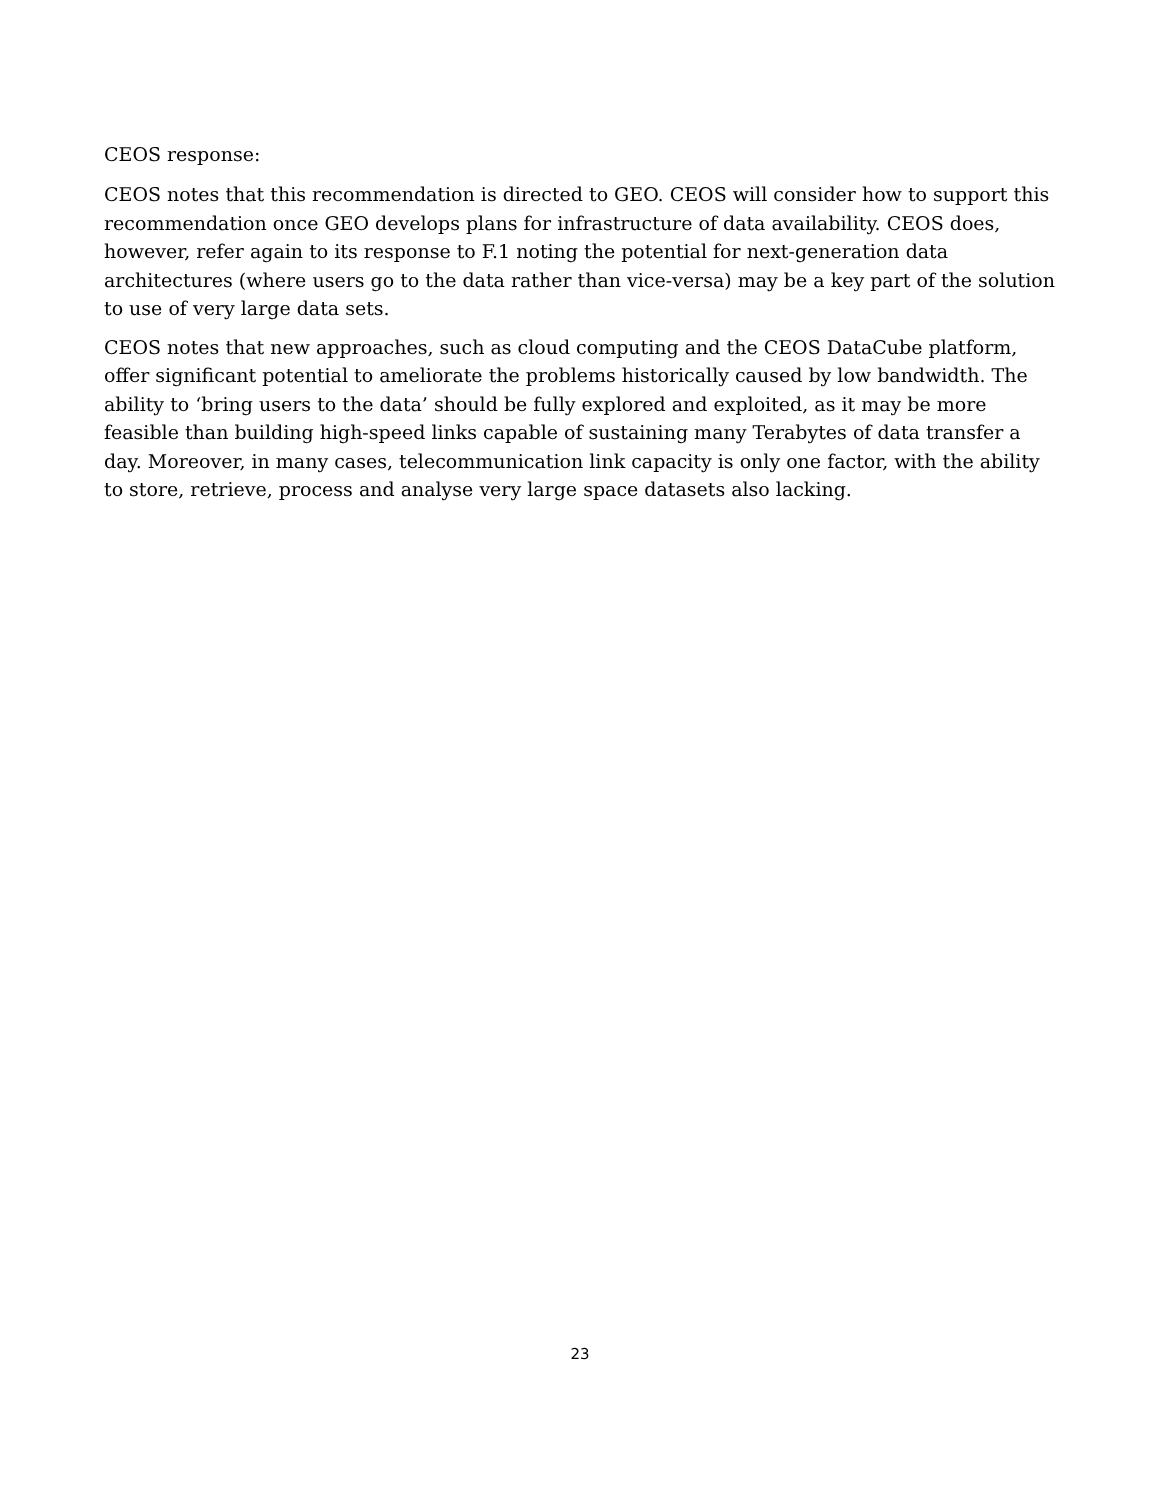CEOS response:
CEOS notes that this recommendation is directed to GEO. CEOS will consider how to support this recommendation once GEO develops plans for infrastructure of data availability. CEOS does, however, refer again to its response to F.1 noting the potential for next-generation data architectures (where users go to the data rather than vice-versa) may be a key part of the solution to use of very large data sets.
CEOS notes that new approaches, such as cloud computing and the CEOS DataCube platform, offer significant potential to ameliorate the problems historically caused by low bandwidth. The ability to ‘bring users to the data’ should be fully explored and exploited, as it may be more feasible than building high-speed links capable of sustaining many Terabytes of data transfer a day. Moreover, in many cases, telecommunication link capacity is only one factor, with the ability to store, retrieve, process and analyse very large space datasets also lacking.
23